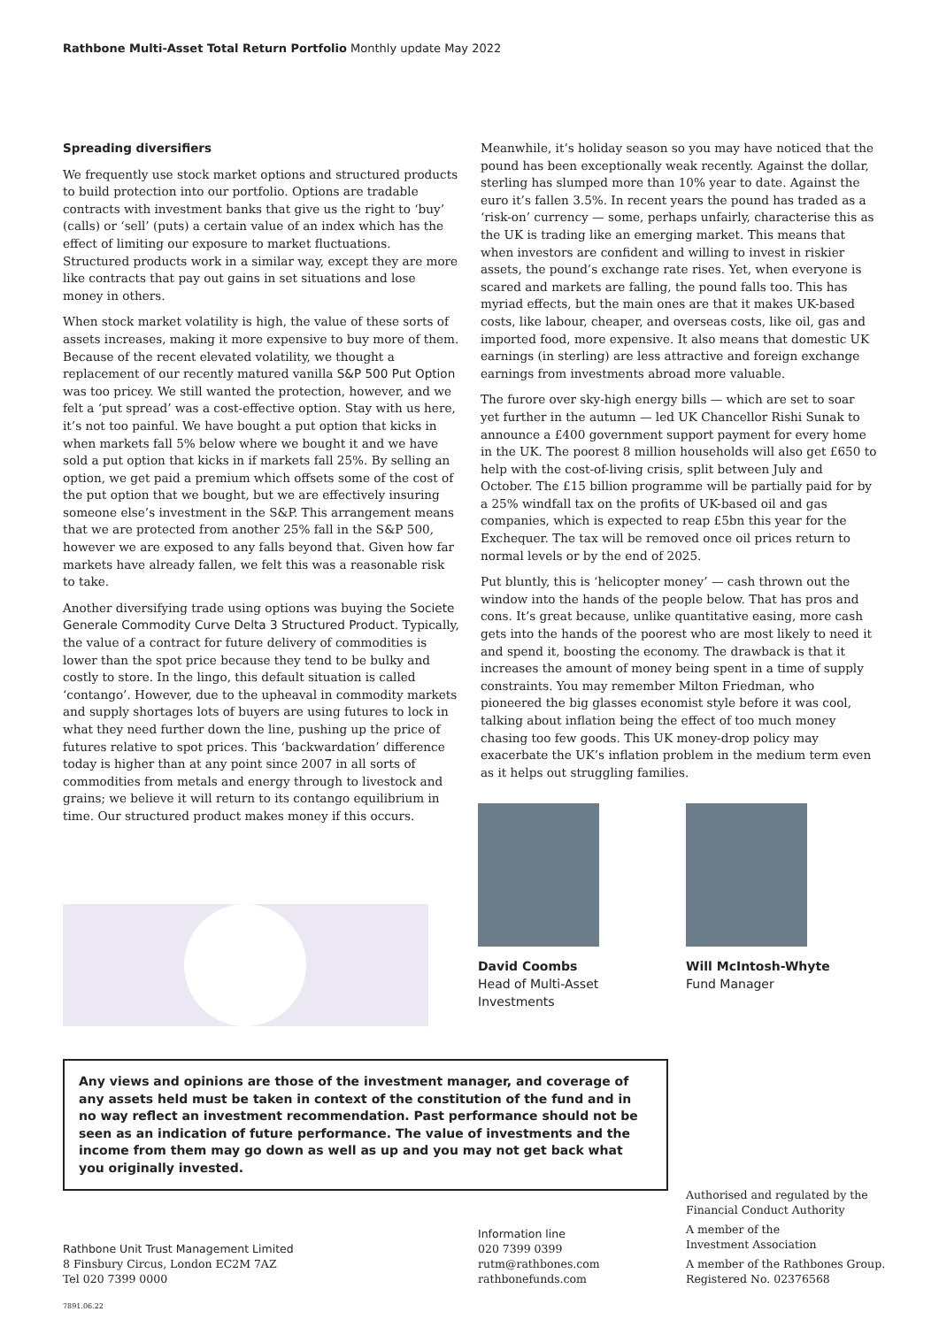Rathbone Multi-Asset Total Return Portfolio Monthly update May 2022
Spreading diversifiers
We frequently use stock market options and structured products to build protection into our portfolio. Options are tradable contracts with investment banks that give us the right to ‘buy’ (calls) or ‘sell’ (puts) a certain value of an index which has the effect of limiting our exposure to market fluctuations. Structured products work in a similar way, except they are more like contracts that pay out gains in set situations and lose money in others.
When stock market volatility is high, the value of these sorts of assets increases, making it more expensive to buy more of them. Because of the recent elevated volatility, we thought a replacement of our recently matured vanilla S&P 500 Put Option was too pricey. We still wanted the protection, however, and we felt a ‘put spread’ was a cost-effective option. Stay with us here, it’s not too painful. We have bought a put option that kicks in when markets fall 5% below where we bought it and we have sold a put option that kicks in if markets fall 25%. By selling an option, we get paid a premium which offsets some of the cost of the put option that we bought, but we are effectively insuring someone else’s investment in the S&P. This arrangement means that we are protected from another 25% fall in the S&P 500, however we are exposed to any falls beyond that. Given how far markets have already fallen, we felt this was a reasonable risk to take.
Another diversifying trade using options was buying the Societe Generale Commodity Curve Delta 3 Structured Product. Typically, the value of a contract for future delivery of commodities is lower than the spot price because they tend to be bulky and costly to store. In the lingo, this default situation is called ‘contango’. However, due to the upheaval in commodity markets and supply shortages lots of buyers are using futures to lock in what they need further down the line, pushing up the price of futures relative to spot prices. This ‘backwardation’ difference today is higher than at any point since 2007 in all sorts of commodities from metals and energy through to livestock and grains; we believe it will return to its contango equilibrium in time. Our structured product makes money if this occurs.
Meanwhile, it’s holiday season so you may have noticed that the pound has been exceptionally weak recently. Against the dollar, sterling has slumped more than 10% year to date. Against the euro it’s fallen 3.5%. In recent years the pound has traded as a ‘risk-on’ currency — some, perhaps unfairly, characterise this as the UK is trading like an emerging market. This means that when investors are confident and willing to invest in riskier assets, the pound’s exchange rate rises. Yet, when everyone is scared and markets are falling, the pound falls too. This has myriad effects, but the main ones are that it makes UK-based costs, like labour, cheaper, and overseas costs, like oil, gas and imported food, more expensive. It also means that domestic UK earnings (in sterling) are less attractive and foreign exchange earnings from investments abroad more valuable.
The furore over sky-high energy bills — which are set to soar yet further in the autumn — led UK Chancellor Rishi Sunak to announce a £400 government support payment for every home in the UK. The poorest 8 million households will also get £650 to help with the cost-of-living crisis, split between July and October. The £15 billion programme will be partially paid for by a 25% windfall tax on the profits of UK-based oil and gas companies, which is expected to reap £5bn this year for the Exchequer. The tax will be removed once oil prices return to normal levels or by the end of 2025.
Put bluntly, this is ‘helicopter money’ — cash thrown out the window into the hands of the people below. That has pros and cons. It’s great because, unlike quantitative easing, more cash gets into the hands of the poorest who are most likely to need it and spend it, boosting the economy. The drawback is that it increases the amount of money being spent in a time of supply constraints. You may remember Milton Friedman, who pioneered the big glasses economist style before it was cool, talking about inflation being the effect of too much money chasing too few goods. This UK money-drop policy may exacerbate the UK’s inflation problem in the medium term even as it helps out struggling families.
David Coombs
Head of Multi-Asset
Investments
Will McIntosh-Whyte
Fund Manager
Any views and opinions are those of the investment manager, and coverage of any assets held must be taken in context of the constitution of the fund and in no way reflect an investment recommendation. Past performance should not be seen as an indication of future performance. The value of investments and the income from them may go down as well as up and you may not get back what you originally invested.
Rathbone Unit Trust Management Limited
8 Finsbury Circus, London EC2M 7AZ
Tel 020 7399 0000
Information line
020 7399 0399
rutm@rathbones.com
rathbonefunds.com
Authorised and regulated by the
Financial Conduct Authority
A member of the
Investment Association
A member of the Rathbones Group.
Registered No. 02376568
7891.06.22